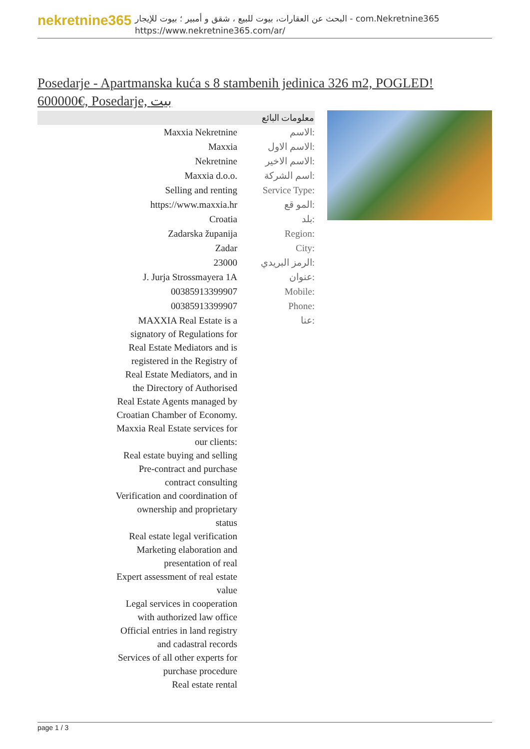nekretnine365
البحث عن العقارات، بيوت للبيع ، شقق و أمبير ؛ بيوت للإيجار - com.Nekretnine365
https://www.nekretnine365.com/ar/
Posedarje - Apartmanska kuća s 8 stambenih jedinica 326 m2, POGLED! 600000€, Posedarje, بيت
| معلومات البائع | |
| --- | --- |
| Maxxia Nekretnine | الاسم: |
| Maxxia | الاسم الاول: |
| Nekretnine | الاسم الاخير: |
| Maxxia d.o.o. | اسم الشركة: |
| Selling and renting | Service Type: |
| https://www.maxxia.hr | المو قع: |
| Croatia | بلد: |
| Zadarska županija | Region: |
| Zadar | City: |
| 23000 | الرمز البريدي: |
| J. Jurja Strossmayera 1A | عنوان: |
| 00385913399907 | Mobile: |
| 00385913399907 | Phone: |
| MAXXIA Real Estate is a signatory of Regulations for Real Estate Mediators and is registered in the Registry of Real Estate Mediators, and in the Directory of Authorised Real Estate Agents managed by Croatian Chamber of Economy. Maxxia Real Estate services for our clients: Real estate buying and selling Pre-contract and purchase contract consulting Verification and coordination of ownership and proprietary status Real estate legal verification Marketing elaboration and presentation of real Expert assessment of real estate value Legal services in cooperation with authorized law office Official entries in land registry and cadastral records Services of all other experts for purchase procedure Real estate rental | عنا: |
page 1 / 3